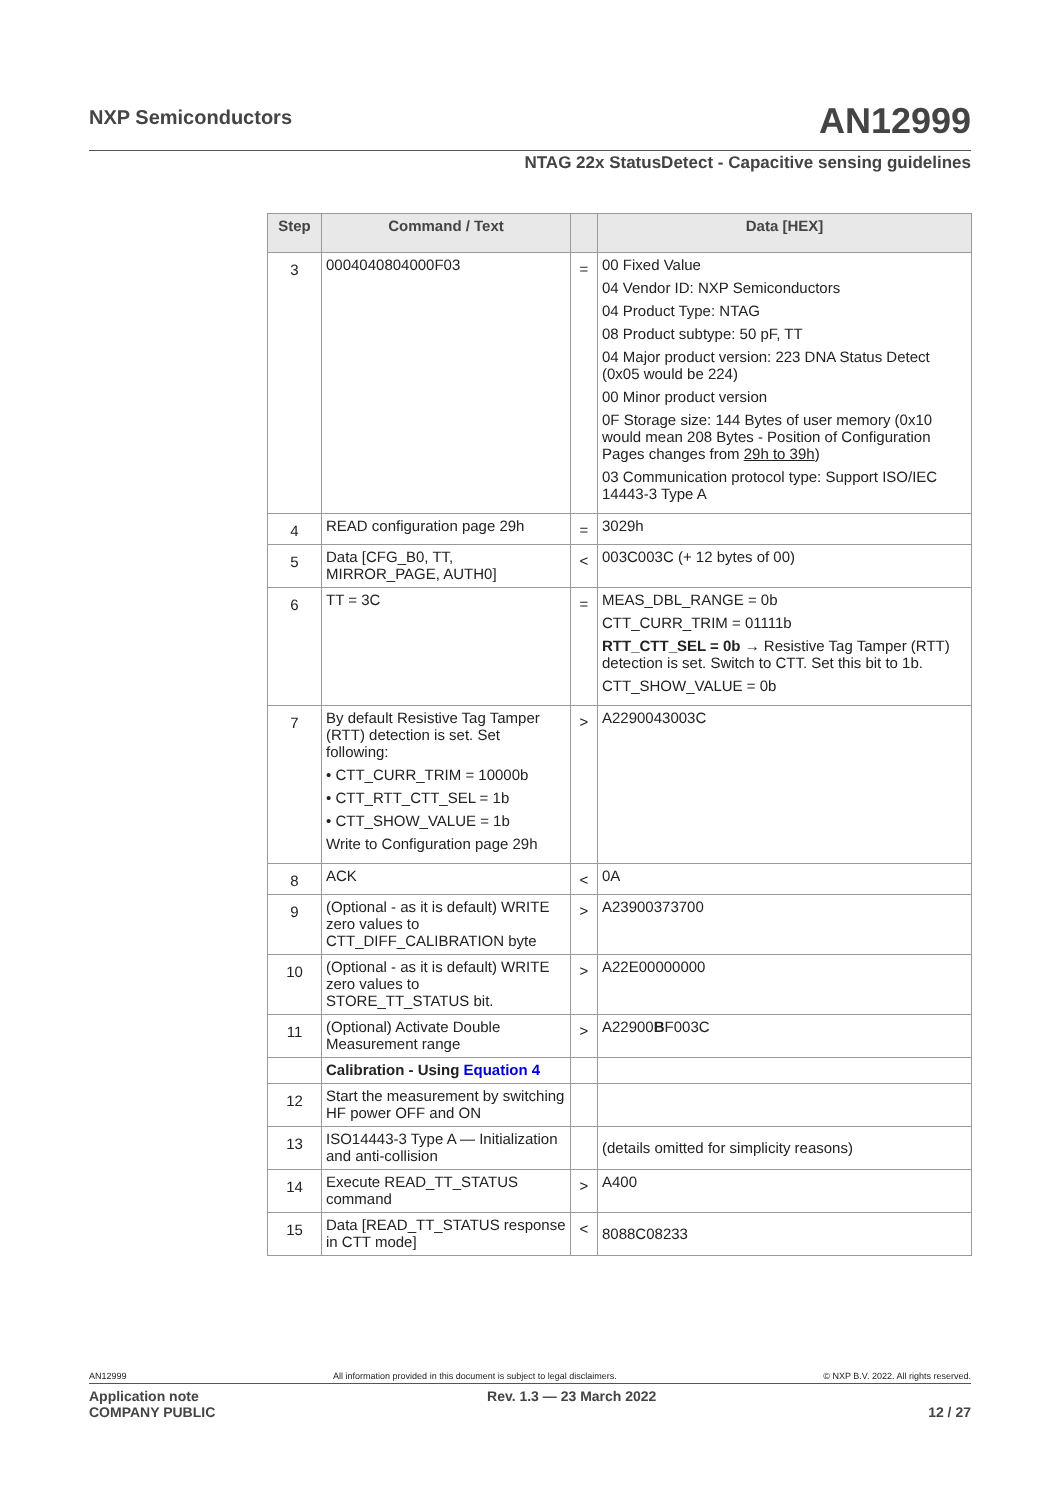NXP Semiconductors AN12999
NTAG 22x StatusDetect - Capacitive sensing guidelines
| Step | Command / Text | | Data [HEX] |
| --- | --- | --- | --- |
| 3 | 0004040804000F03 | = | 00 Fixed Value 04 Vendor ID: NXP Semiconductors 04 Product Type: NTAG 08 Product subtype: 50 pF, TT 04 Major product version: 223 DNA Status Detect (0x05 would be 224) 00 Minor product version 0F Storage size: 144 Bytes of user memory (0x10 would mean 208 Bytes - Position of Configuration Pages changes from 29h to 39h ) 03 Communication protocol type: Support ISO/IEC 14443-3 Type A |
| 4 | READ configuration page 29h | = | 3029h |
| 5 | Data [CFG_B0, TT, MIRROR_PAGE, AUTH0] | < | 003C003C (+ 12 bytes of 00) |
| 6 | TT = 3C | = | MEAS_DBL_RANGE = 0b CTT_CURR_TRIM = 01111b RTT_CTT_SEL = 0b → Resistive Tag Tamper (RTT) detection is set. Switch to CTT. Set this bit to 1b. CTT_SHOW_VALUE = 0b |
| 7 | By default Resistive Tag Tamper (RTT) detection is set. Set following: • CTT_CURR_TRIM = 10000b • CTT_RTT_CTT_SEL = 1b • CTT_SHOW_VALUE = 1b Write to Configuration page 29h | > | A2290043003C |
| 8 | ACK | < | 0A |
| 9 | (Optional - as it is default) WRITE zero values to CTT_DIFF_CALIBRATION byte | > | A23900373700 |
| 10 | (Optional - as it is default) WRITE zero values to STORE_TT_STATUS bit. | > | A22E00000000 |
| 11 | (Optional) Activate Double Measurement range | > | A22900 B F003C |
| | Calibration - Using Equation 4 | | |
| 12 | Start the measurement by switching HF power OFF and ON | | |
| 13 | ISO14443-3 Type A — Initialization and anti-collision | | (details omitted for simplicity reasons) |
| 14 | Execute READ_TT_STATUS command | > | A400 |
| 15 | Data [READ_TT_STATUS response in CTT mode] | < | 8088C08233 |
AN12999 All information provided in this document is subject to legal disclaimers. © NXP B.V. 2022. All rights reserved.
Application note
COMPANY PUBLIC Rev. 1.3 — 23 March 2022
12 / 27